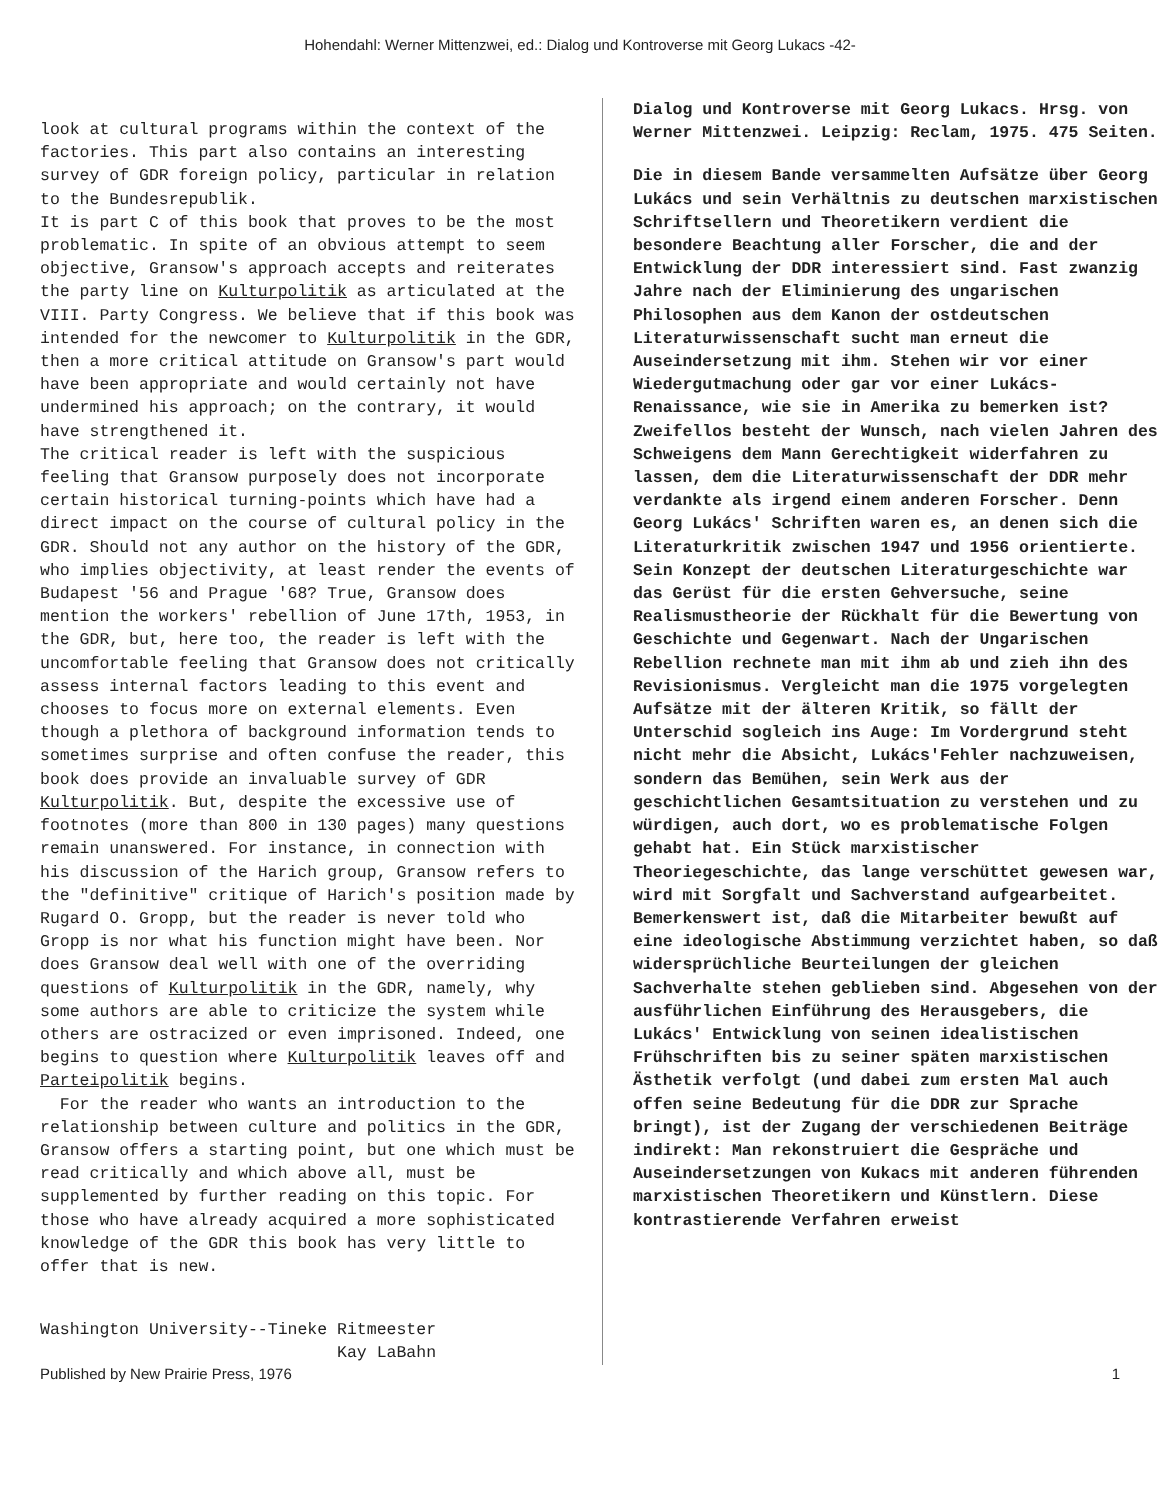Hohendahl: Werner Mittenzwei, ed.: Dialog und Kontroverse mit Georg Lukacs -42-
look at cultural programs within the context of the factories. This part also contains an interesting survey of GDR foreign policy, particular in relation to the Bundesrepublik.
It is part C of this book that proves to be the most problematic. In spite of an obvious attempt to seem objective, Gransow's approach accepts and reiterates the party line on Kulturpolitik as articulated at the VIII. Party Congress. We believe that if this book was intended for the newcomer to Kulturpolitik in the GDR, then a more critical attitude on Gransow's part would have been appropriate and would certainly not have undermined his approach; on the contrary, it would have strengthened it.
The critical reader is left with the suspicious feeling that Gransow purposely does not incorporate certain historical turning-points which have had a direct impact on the course of cultural policy in the GDR. Should not any author on the history of the GDR, who implies objectivity, at least render the events of Budapest '56 and Prague '68? True, Gransow does mention the workers' rebellion of June 17th, 1953, in the GDR, but, here too, the reader is left with the uncomfortable feeling that Gransow does not critically assess internal factors leading to this event and chooses to focus more on external elements. Even though a plethora of background information tends to sometimes surprise and often confuse the reader, this book does provide an invaluable survey of GDR Kulturpolitik. But, despite the excessive use of footnotes (more than 800 in 130 pages) many questions remain unanswered. For instance, in connection with his discussion of the Harich group, Gransow refers to the "definitive" critique of Harich's position made by Rugard O. Gropp, but the reader is never told who Gropp is nor what his function might have been. Nor does Gransow deal well with one of the overriding questions of Kulturpolitik in the GDR, namely, why some authors are able to criticize the system while others are ostracized or even imprisoned. Indeed, one begins to question where Kulturpolitik leaves off and Parteipolitik begins.
For the reader who wants an introduction to the relationship between culture and politics in the GDR, Gransow offers a starting point, but one which must be read critically and which above all, must be supplemented by further reading on this topic. For those who have already acquired a more sophisticated knowledge of the GDR this book has very little to offer that is new.
Washington University--Tineke Ritmeester
Kay LaBahn
Dialog und Kontroverse mit Georg Lukacs. Hrsg. von Werner Mittenzwei. Leipzig: Reclam, 1975. 475 Seiten.
Die in diesem Bande versammelten Aufsätze über Georg Lukács und sein Verhältnis zu deutschen marxistischen Schriftsellern und Theoretikern verdient die besondere Beachtung aller Forscher, die and der Entwicklung der DDR interessiert sind. Fast zwanzig Jahre nach der Eliminierung des ungarischen Philosophen aus dem Kanon der ostdeutschen Literaturwissenschaft sucht man erneut die Auseindersetzung mit ihm. Stehen wir vor einer Wiedergutmachung oder gar vor einer Lukács-Renaissance, wie sie in Amerika zu bemerken ist? Zweifellos besteht der Wunsch, nach vielen Jahren des Schweigens dem Mann Gerechtigkeit widerfahren zu lassen, dem die Literaturwissenschaft der DDR mehr verdankte als irgend einem anderen Forscher. Denn Georg Lukács' Schriften waren es, an denen sich die Literaturkritik zwischen 1947 und 1956 orientierte. Sein Konzept der deutschen Literaturgeschichte war das Gerüst für die ersten Gehversuche, seine Realismustheorie der Rückhalt für die Bewertung von Geschichte und Gegenwart. Nach der Ungarischen Rebellion rechnete man mit ihm ab und zieh ihn des Revisionismus. Vergleicht man die 1975 vorgelegten Aufsätze mit der älteren Kritik, so fällt der Unterschid sogleich ins Auge: Im Vordergrund steht nicht mehr die Absicht, Lukács'Fehler nachzuweisen, sondern das Bemühen, sein Werk aus der geschichtlichen Gesamtsituation zu verstehen und zu würdigen, auch dort, wo es problematische Folgen gehabt hat. Ein Stück marxistischer Theoriegeschichte, das lange verschüttet gewesen war, wird mit Sorgfalt und Sachverstand aufgearbeitet. Bemerkenswert ist, daß die Mitarbeiter bewußt auf eine ideologische Abstimmung verzichtet haben, so daß widersprüchliche Beurteilungen der gleichen Sachverhalte stehen geblieben sind. Abgesehen von der ausführlichen Einführung des Herausgebers, die Lukács' Entwicklung von seinen idealistischen Frühschriften bis zu seiner späten marxistischen Ästhetik verfolgt (und dabei zum ersten Mal auch offen seine Bedeutung für die DDR zur Sprache bringt), ist der Zugang der verschiedenen Beiträge indirekt: Man rekonstruiert die Gespräche und Auseindersetzungen von Kukacs mit anderen führenden marxistischen Theoretikern und Künstlern. Diese kontrastierende Verfahren erweist
Published by New Prairie Press, 1976 1